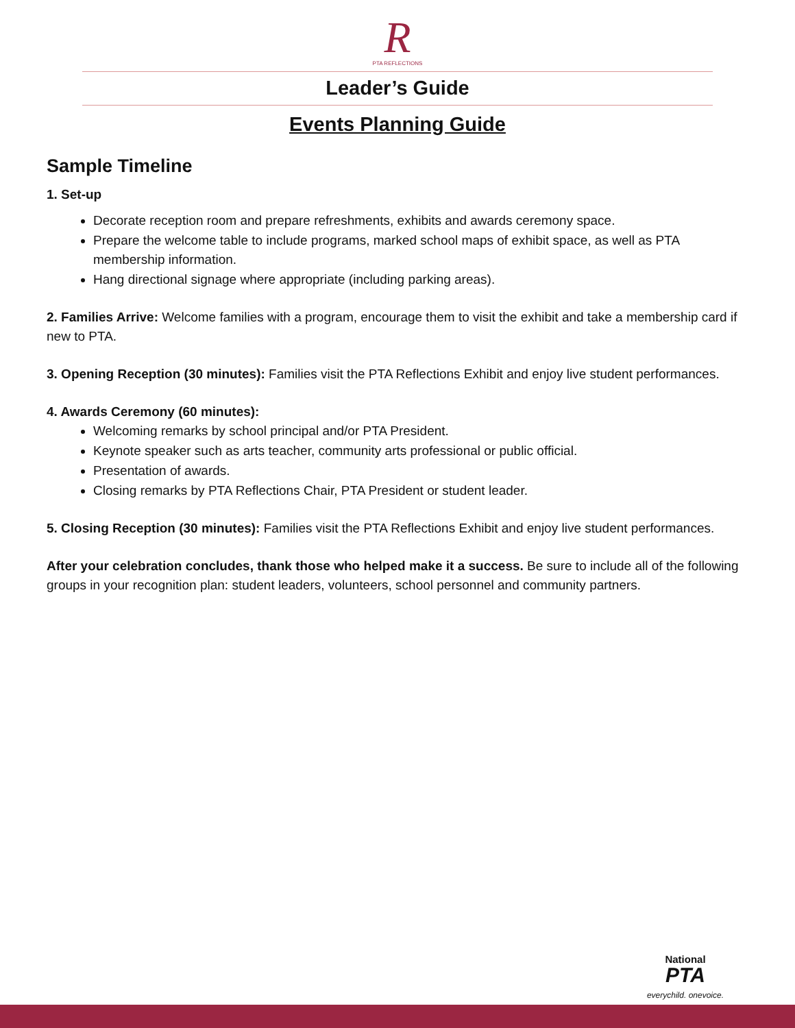R
PTA REFLECTIONS
Leader’s Guide
Events Planning Guide
Sample Timeline
1. Set-up
Decorate reception room and prepare refreshments, exhibits and awards ceremony space.
Prepare the welcome table to include programs, marked school maps of exhibit space, as well as PTA membership information.
Hang directional signage where appropriate (including parking areas).
2. Families Arrive: Welcome families with a program, encourage them to visit the exhibit and take a membership card if new to PTA.
3. Opening Reception (30 minutes): Families visit the PTA Reflections Exhibit and enjoy live student performances.
4. Awards Ceremony (60 minutes):
Welcoming remarks by school principal and/or PTA President.
Keynote speaker such as arts teacher, community arts professional or public official.
Presentation of awards.
Closing remarks by PTA Reflections Chair, PTA President or student leader.
5. Closing Reception (30 minutes): Families visit the PTA Reflections Exhibit and enjoy live student performances.
After your celebration concludes, thank those who helped make it a success. Be sure to include all of the following groups in your recognition plan: student leaders, volunteers, school personnel and community partners.
National
PTA
everychild. onevoice.